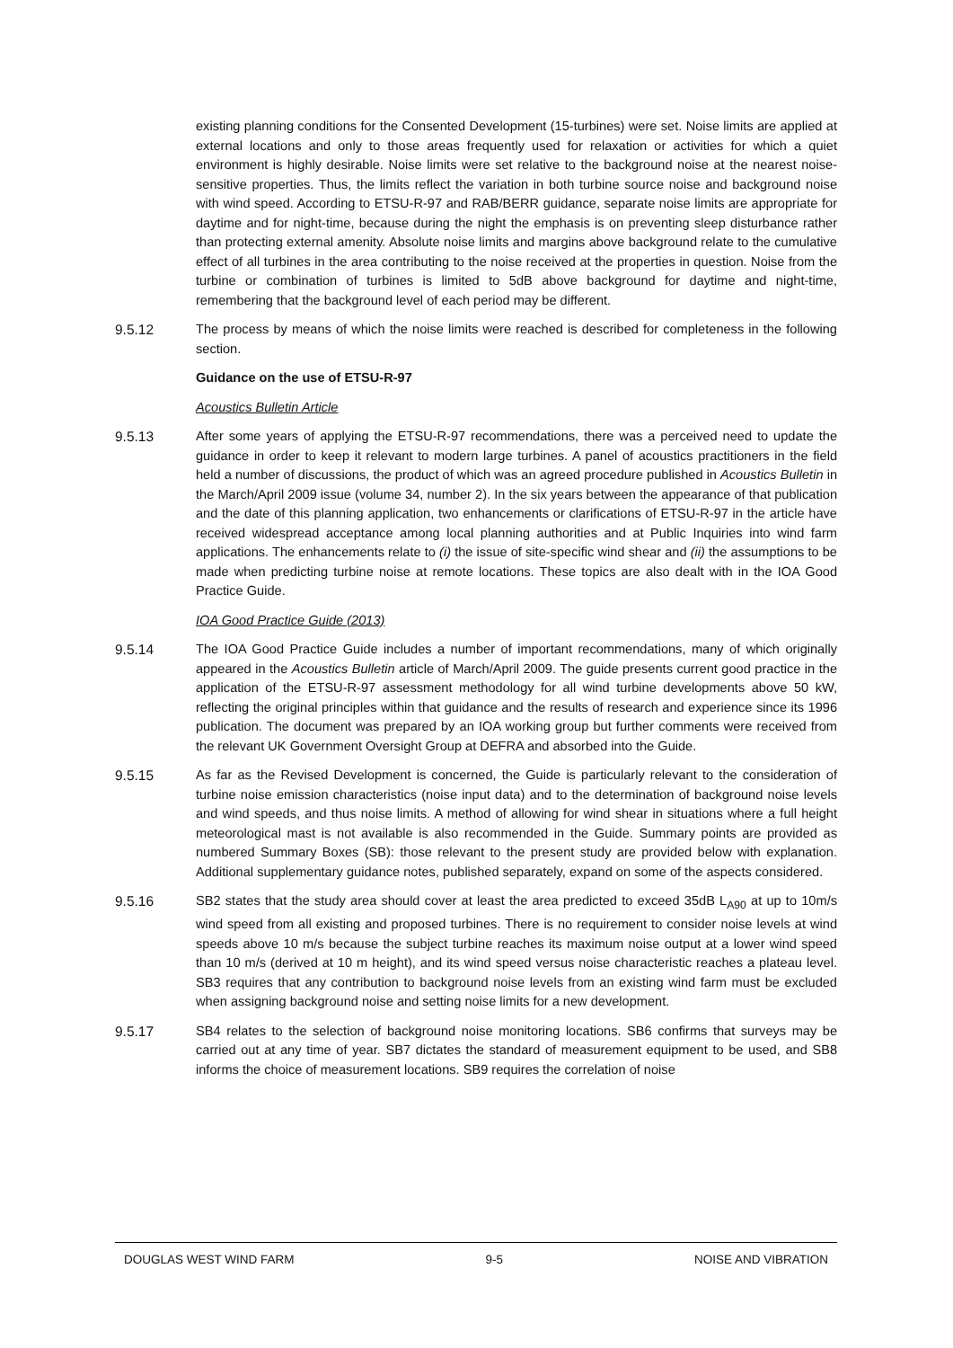existing planning conditions for the Consented Development (15-turbines) were set. Noise limits are applied at external locations and only to those areas frequently used for relaxation or activities for which a quiet environment is highly desirable. Noise limits were set relative to the background noise at the nearest noise-sensitive properties. Thus, the limits reflect the variation in both turbine source noise and background noise with wind speed. According to ETSU-R-97 and RAB/BERR guidance, separate noise limits are appropriate for daytime and for night-time, because during the night the emphasis is on preventing sleep disturbance rather than protecting external amenity. Absolute noise limits and margins above background relate to the cumulative effect of all turbines in the area contributing to the noise received at the properties in question. Noise from the turbine or combination of turbines is limited to 5dB above background for daytime and night-time, remembering that the background level of each period may be different.
9.5.12 The process by means of which the noise limits were reached is described for completeness in the following section.
Guidance on the use of ETSU-R-97
Acoustics Bulletin Article
9.5.13 After some years of applying the ETSU-R-97 recommendations, there was a perceived need to update the guidance in order to keep it relevant to modern large turbines. A panel of acoustics practitioners in the field held a number of discussions, the product of which was an agreed procedure published in Acoustics Bulletin in the March/April 2009 issue (volume 34, number 2). In the six years between the appearance of that publication and the date of this planning application, two enhancements or clarifications of ETSU-R-97 in the article have received widespread acceptance among local planning authorities and at Public Inquiries into wind farm applications. The enhancements relate to (i) the issue of site-specific wind shear and (ii) the assumptions to be made when predicting turbine noise at remote locations. These topics are also dealt with in the IOA Good Practice Guide.
IOA Good Practice Guide (2013)
9.5.14 The IOA Good Practice Guide includes a number of important recommendations, many of which originally appeared in the Acoustics Bulletin article of March/April 2009. The guide presents current good practice in the application of the ETSU-R-97 assessment methodology for all wind turbine developments above 50 kW, reflecting the original principles within that guidance and the results of research and experience since its 1996 publication. The document was prepared by an IOA working group but further comments were received from the relevant UK Government Oversight Group at DEFRA and absorbed into the Guide.
9.5.15 As far as the Revised Development is concerned, the Guide is particularly relevant to the consideration of turbine noise emission characteristics (noise input data) and to the determination of background noise levels and wind speeds, and thus noise limits. A method of allowing for wind shear in situations where a full height meteorological mast is not available is also recommended in the Guide. Summary points are provided as numbered Summary Boxes (SB): those relevant to the present study are provided below with explanation. Additional supplementary guidance notes, published separately, expand on some of the aspects considered.
9.5.16 SB2 states that the study area should cover at least the area predicted to exceed 35dB L<sub>A90</sub> at up to 10m/s wind speed from all existing and proposed turbines. There is no requirement to consider noise levels at wind speeds above 10 m/s because the subject turbine reaches its maximum noise output at a lower wind speed than 10 m/s (derived at 10 m height), and its wind speed versus noise characteristic reaches a plateau level. SB3 requires that any contribution to background noise levels from an existing wind farm must be excluded when assigning background noise and setting noise limits for a new development.
9.5.17 SB4 relates to the selection of background noise monitoring locations. SB6 confirms that surveys may be carried out at any time of year. SB7 dictates the standard of measurement equipment to be used, and SB8 informs the choice of measurement locations. SB9 requires the correlation of noise
DOUGLAS WEST WIND FARM 9-5 NOISE AND VIBRATION